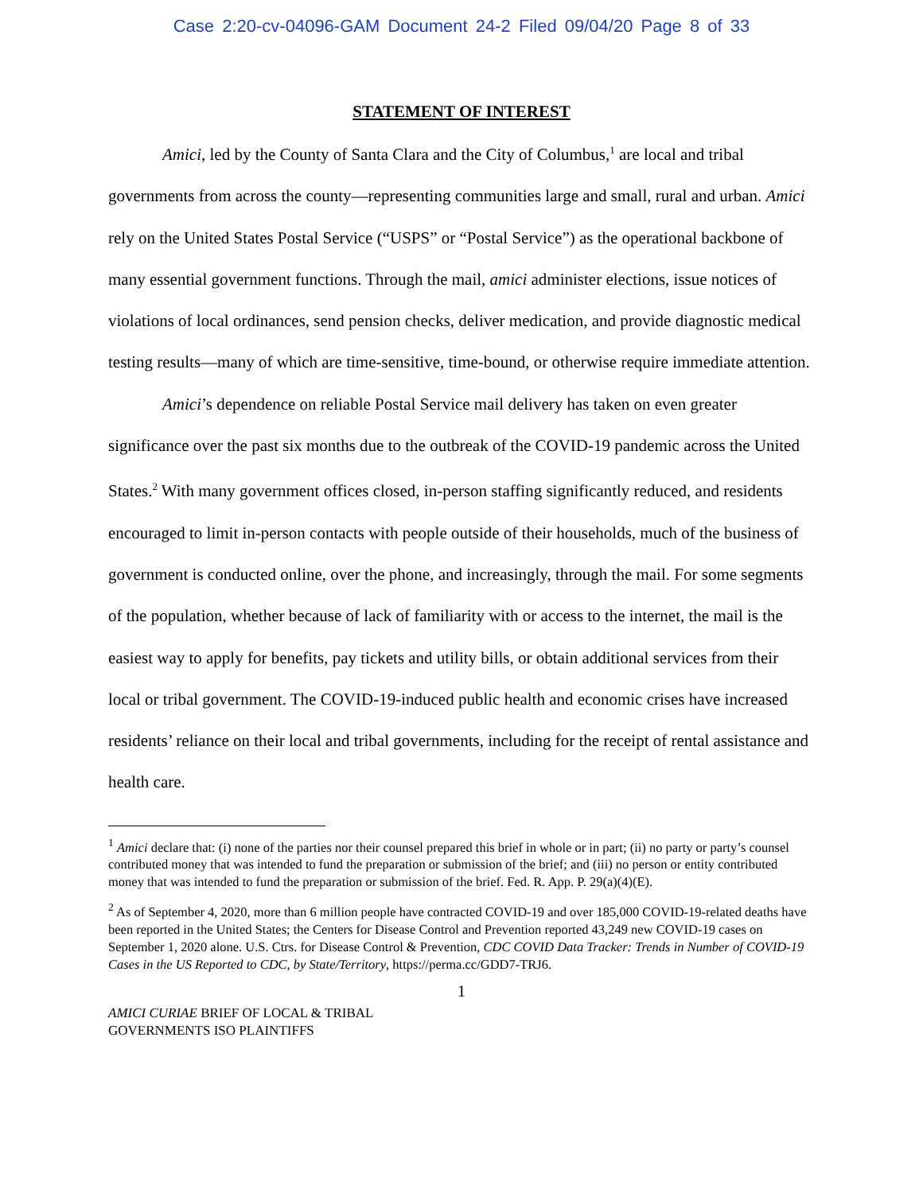Case 2:20-cv-04096-GAM Document 24-2 Filed 09/04/20 Page 8 of 33
STATEMENT OF INTEREST
Amici, led by the County of Santa Clara and the City of Columbus,<sup>1</sup> are local and tribal governments from across the county—representing communities large and small, rural and urban. Amici rely on the United States Postal Service (“USPS” or “Postal Service”) as the operational backbone of many essential government functions. Through the mail, amici administer elections, issue notices of violations of local ordinances, send pension checks, deliver medication, and provide diagnostic medical testing results—many of which are time-sensitive, time-bound, or otherwise require immediate attention.
Amici’s dependence on reliable Postal Service mail delivery has taken on even greater significance over the past six months due to the outbreak of the COVID-19 pandemic across the United States.<sup>2</sup> With many government offices closed, in-person staffing significantly reduced, and residents encouraged to limit in-person contacts with people outside of their households, much of the business of government is conducted online, over the phone, and increasingly, through the mail. For some segments of the population, whether because of lack of familiarity with or access to the internet, the mail is the easiest way to apply for benefits, pay tickets and utility bills, or obtain additional services from their local or tribal government. The COVID-19-induced public health and economic crises have increased residents’ reliance on their local and tribal governments, including for the receipt of rental assistance and health care.
<sup>1</sup> Amici declare that: (i) none of the parties nor their counsel prepared this brief in whole or in part; (ii) no party or party’s counsel contributed money that was intended to fund the preparation or submission of the brief; and (iii) no person or entity contributed money that was intended to fund the preparation or submission of the brief. Fed. R. App. P. 29(a)(4)(E).
<sup>2</sup> As of September 4, 2020, more than 6 million people have contracted COVID-19 and over 185,000 COVID-19-related deaths have been reported in the United States; the Centers for Disease Control and Prevention reported 43,249 new COVID-19 cases on September 1, 2020 alone. U.S. Ctrs. for Disease Control & Prevention, CDC COVID Data Tracker: Trends in Number of COVID-19 Cases in the US Reported to CDC, by State/Territory, https://perma.cc/GDD7-TRJ6.
1
AMICI CURIAE BRIEF OF LOCAL & TRIBAL
GOVERNMENTS ISO PLAINTIFFS